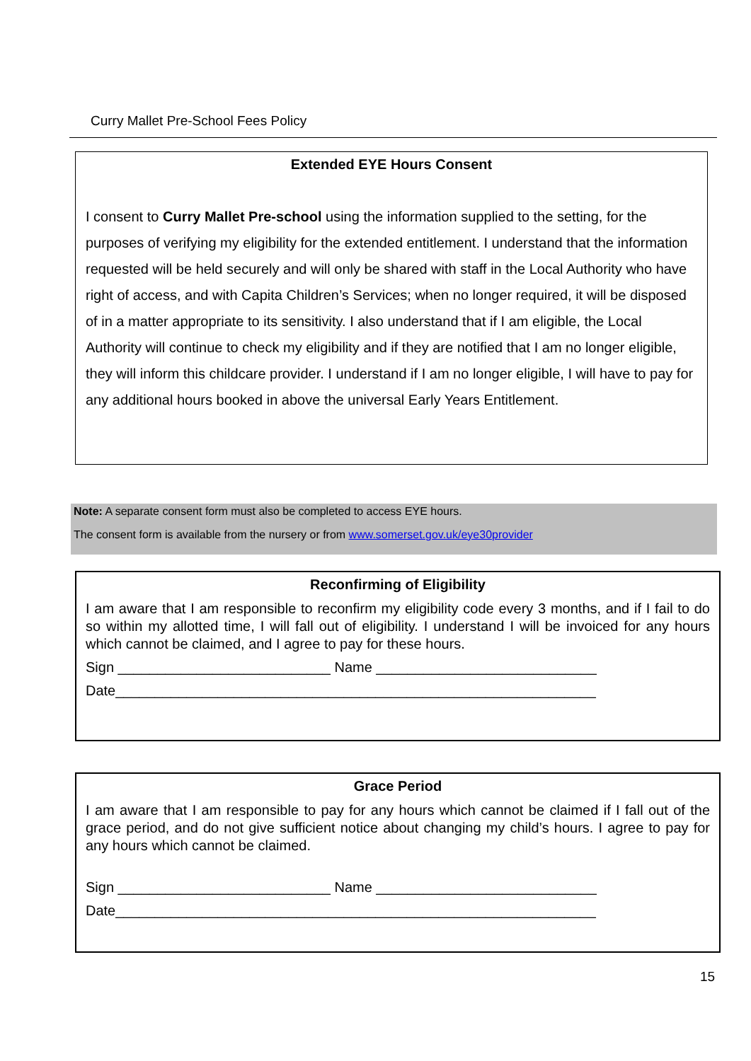Curry Mallet Pre-School Fees Policy
Extended EYE Hours Consent
I consent to Curry Mallet Pre-school using the information supplied to the setting, for the purposes of verifying my eligibility for the extended entitlement. I understand that the information requested will be held securely and will only be shared with staff in the Local Authority who have right of access, and with Capita Children’s Services; when no longer required, it will be disposed of in a matter appropriate to its sensitivity. I also understand that if I am eligible, the Local Authority will continue to check my eligibility and if they are notified that I am no longer eligible, they will inform this childcare provider. I understand if I am no longer eligible, I will have to pay for any additional hours booked in above the universal Early Years Entitlement.
Note: A separate consent form must also be completed to access EYE hours.
The consent form is available from the nursery or from www.somerset.gov.uk/eye30provider
Reconfirming of Eligibility
I am aware that I am responsible to reconfirm my eligibility code every 3 months, and if I fail to do so within my allotted time, I will fall out of eligibility. I understand I will be invoiced for any hours which cannot be claimed, and I agree to pay for these hours.
Sign ___________________________ Name ____________________________
Date_____________________________________________________________
Grace Period
I am aware that I am responsible to pay for any hours which cannot be claimed if I fall out of the grace period, and do not give sufficient notice about changing my child’s hours. I agree to pay for any hours which cannot be claimed.
Sign ___________________________ Name ____________________________
Date_____________________________________________________________
15